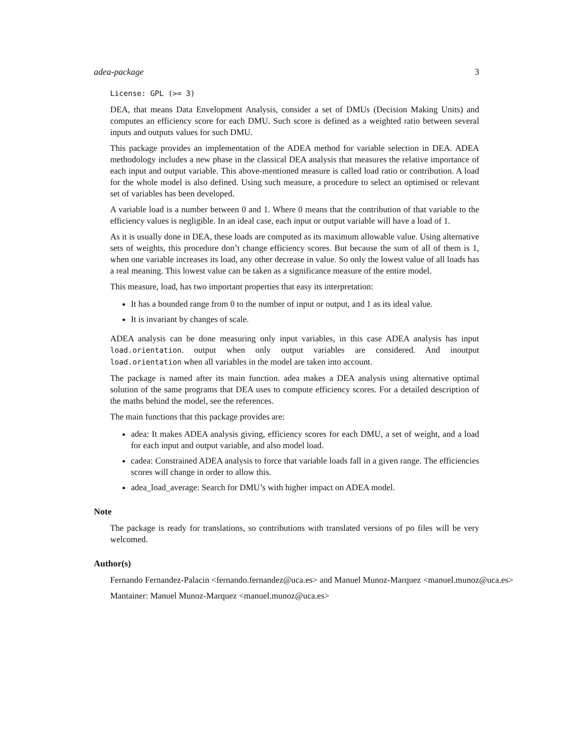adea-package 3
License: GPL (>= 3)
DEA, that means Data Envelopment Analysis, consider a set of DMUs (Decision Making Units) and computes an efficiency score for each DMU. Such score is defined as a weighted ratio between several inputs and outputs values for such DMU.
This package provides an implementation of the ADEA method for variable selection in DEA. ADEA methodology includes a new phase in the classical DEA analysis that measures the relative importance of each input and output variable. This above-mentioned measure is called load ratio or contribution. A load for the whole model is also defined. Using such measure, a procedure to select an optimised or relevant set of variables has been developed.
A variable load is a number between 0 and 1. Where 0 means that the contribution of that variable to the efficiency values is negligible. In an ideal case, each input or output variable will have a load of 1.
As it is usually done in DEA, these loads are computed as its maximum allowable value. Using alternative sets of weights, this procedure don’t change efficiency scores. But because the sum of all of them is 1, when one variable increases its load, any other decrease in value. So only the lowest value of all loads has a real meaning. This lowest value can be taken as a significance measure of the entire model.
This measure, load, has two important properties that easy its interpretation:
It has a bounded range from 0 to the number of input or output, and 1 as its ideal value.
It is invariant by changes of scale.
ADEA analysis can be done measuring only input variables, in this case ADEA analysis has input load.orientation. output when only output variables are considered. And inoutput load.orientation when all variables in the model are taken into account.
The package is named after its main function. adea makes a DEA analysis using alternative optimal solution of the same programs that DEA uses to compute efficiency scores. For a detailed description of the maths behind the model, see the references.
The main functions that this package provides are:
adea: It makes ADEA analysis giving, efficiency scores for each DMU, a set of weight, and a load for each input and output variable, and also model load.
cadea: Constrained ADEA analysis to force that variable loads fall in a given range. The efficiencies scores will change in order to allow this.
adea_load_average: Search for DMU’s with higher impact on ADEA model.
Note
The package is ready for translations, so contributions with translated versions of po files will be very welcomed.
Author(s)
Fernando Fernandez-Palacin <fernando.fernandez@uca.es> and Manuel Munoz-Marquez <manuel.munoz@uca.es>
Mantainer: Manuel Munoz-Marquez <manuel.munoz@uca.es>